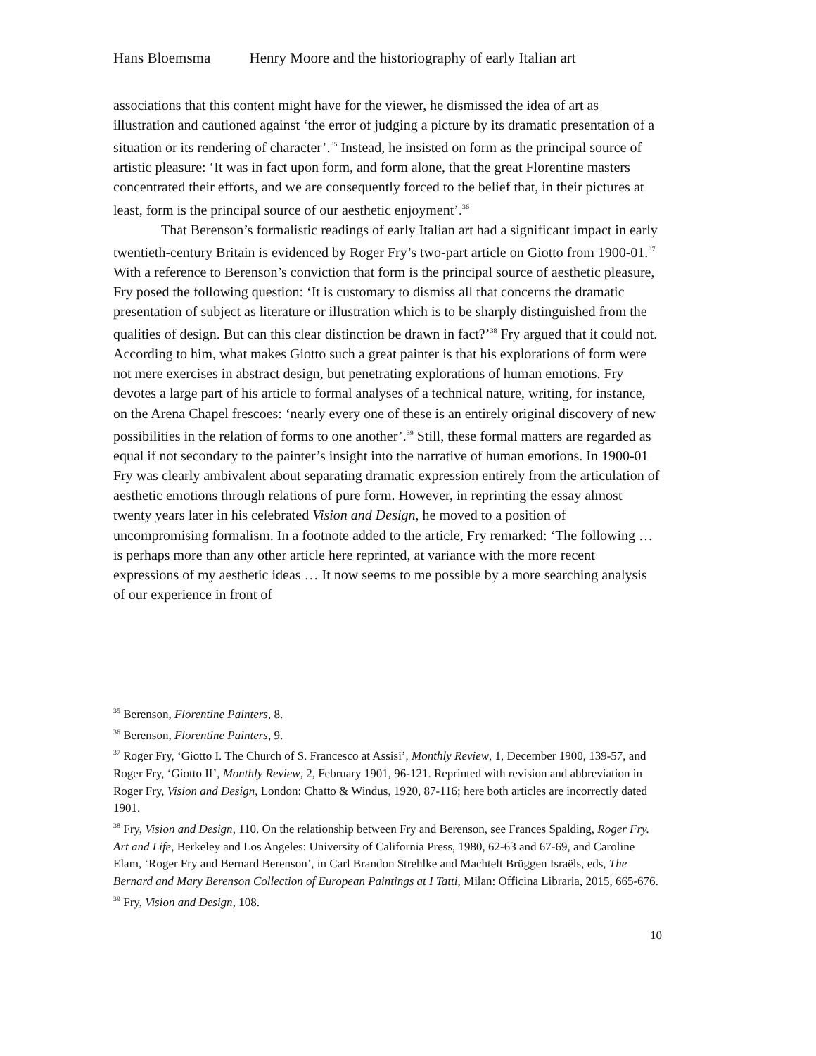Hans Bloemsma Henry Moore and the historiography of early Italian art
associations that this content might have for the viewer, he dismissed the idea of art as illustration and cautioned against ‘the error of judging a picture by its dramatic presentation of a situation or its rendering of character’.<sup>35</sup> Instead, he insisted on form as the principal source of artistic pleasure: ‘It was in fact upon form, and form alone, that the great Florentine masters concentrated their efforts, and we are consequently forced to the belief that, in their pictures at least, form is the principal source of our aesthetic enjoyment’.<sup>36</sup>
That Berenson’s formalistic readings of early Italian art had a significant impact in early twentieth-century Britain is evidenced by Roger Fry’s two-part article on Giotto from 1900-01.<sup>37</sup> With a reference to Berenson’s conviction that form is the principal source of aesthetic pleasure, Fry posed the following question: ‘It is customary to dismiss all that concerns the dramatic presentation of subject as literature or illustration which is to be sharply distinguished from the qualities of design. But can this clear distinction be drawn in fact?’<sup>38</sup> Fry argued that it could not. According to him, what makes Giotto such a great painter is that his explorations of form were not mere exercises in abstract design, but penetrating explorations of human emotions. Fry devotes a large part of his article to formal analyses of a technical nature, writing, for instance, on the Arena Chapel frescoes: ‘nearly every one of these is an entirely original discovery of new possibilities in the relation of forms to one another’.<sup>39</sup> Still, these formal matters are regarded as equal if not secondary to the painter’s insight into the narrative of human emotions. In 1900-01 Fry was clearly ambivalent about separating dramatic expression entirely from the articulation of aesthetic emotions through relations of pure form. However, in reprinting the essay almost twenty years later in his celebrated Vision and Design, he moved to a position of uncompromising formalism. In a footnote added to the article, Fry remarked: ‘The following … is perhaps more than any other article here reprinted, at variance with the more recent expressions of my aesthetic ideas … It now seems to me possible by a more searching analysis of our experience in front of
<sup>35</sup> Berenson, Florentine Painters, 8.
<sup>36</sup> Berenson, Florentine Painters, 9.
<sup>37</sup> Roger Fry, ‘Giotto I. The Church of S. Francesco at Assisi’, Monthly Review, 1, December 1900, 139-57, and Roger Fry, ‘Giotto II’, Monthly Review, 2, February 1901, 96-121. Reprinted with revision and abbreviation in Roger Fry, Vision and Design, London: Chatto & Windus, 1920, 87-116; here both articles are incorrectly dated 1901.
<sup>38</sup> Fry, Vision and Design, 110. On the relationship between Fry and Berenson, see Frances Spalding, Roger Fry. Art and Life, Berkeley and Los Angeles: University of California Press, 1980, 62-63 and 67-69, and Caroline Elam, ‘Roger Fry and Bernard Berenson’, in Carl Brandon Strehlke and Machtelt Brüggen Israëls, eds, The Bernard and Mary Berenson Collection of European Paintings at I Tatti, Milan: Officina Libraria, 2015, 665-676.
<sup>39</sup> Fry, Vision and Design, 108.
10